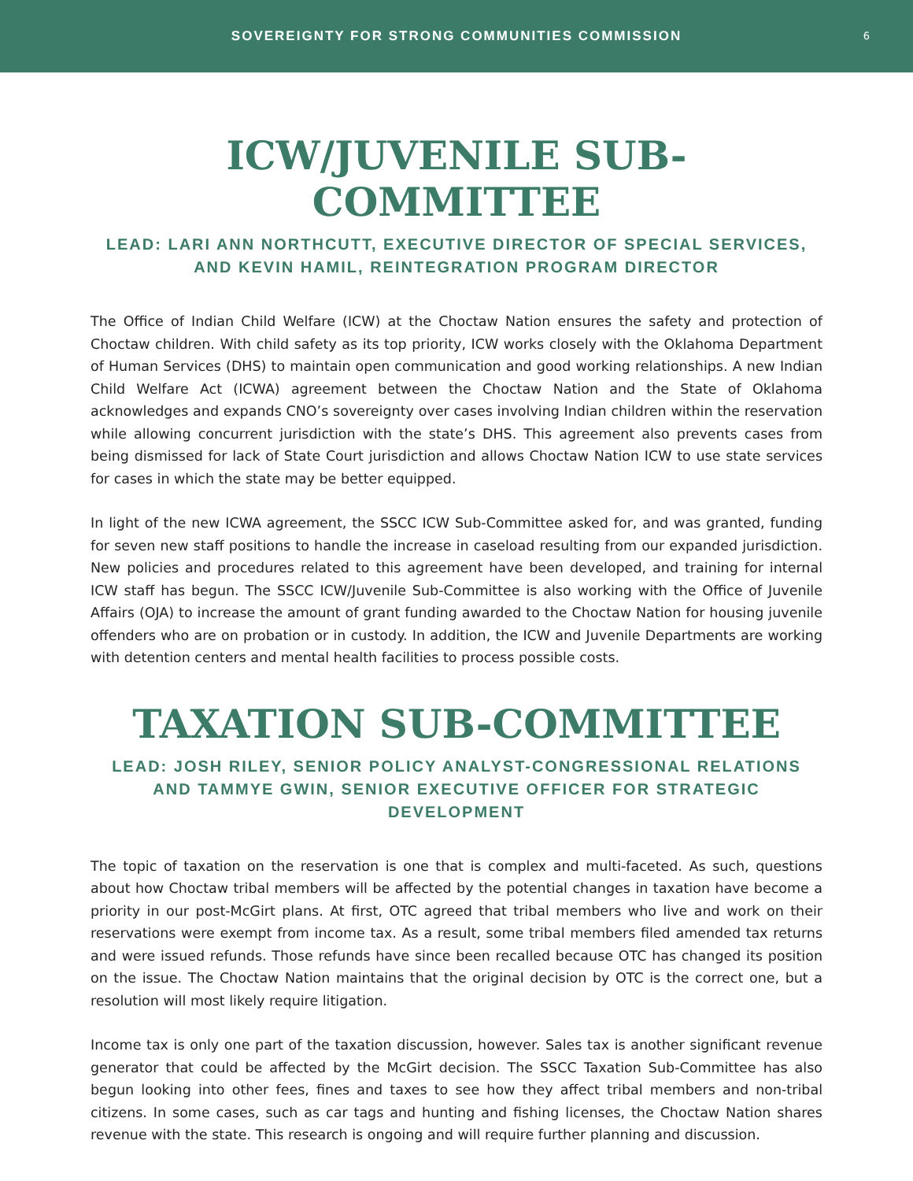SOVEREIGNTY FOR STRONG COMMUNITIES COMMISSION
6
ICW/JUVENILE SUB-COMMITTEE
LEAD: LARI ANN NORTHCUTT, EXECUTIVE DIRECTOR OF SPECIAL SERVICES,
AND KEVIN HAMIL, REINTEGRATION PROGRAM DIRECTOR
The Office of Indian Child Welfare (ICW) at the Choctaw Nation ensures the safety and protection of Choctaw children. With child safety as its top priority, ICW works closely with the Oklahoma Department of Human Services (DHS) to maintain open communication and good working relationships. A new Indian Child Welfare Act (ICWA) agreement between the Choctaw Nation and the State of Oklahoma acknowledges and expands CNO’s sovereignty over cases involving Indian children within the reservation while allowing concurrent jurisdiction with the state’s DHS. This agreement also prevents cases from being dismissed for lack of State Court jurisdiction and allows Choctaw Nation ICW to use state services for cases in which the state may be better equipped.
In light of the new ICWA agreement, the SSCC ICW Sub-Committee asked for, and was granted, funding for seven new staff positions to handle the increase in caseload resulting from our expanded jurisdiction. New policies and procedures related to this agreement have been developed, and training for internal ICW staff has begun. The SSCC ICW/Juvenile Sub-Committee is also working with the Office of Juvenile Affairs (OJA) to increase the amount of grant funding awarded to the Choctaw Nation for housing juvenile offenders who are on probation or in custody. In addition, the ICW and Juvenile Departments are working with detention centers and mental health facilities to process possible costs.
TAXATION SUB-COMMITTEE
LEAD: JOSH RILEY, SENIOR POLICY ANALYST-CONGRESSIONAL RELATIONS
AND TAMMYE GWIN, SENIOR EXECUTIVE OFFICER FOR STRATEGIC DEVELOPMENT
The topic of taxation on the reservation is one that is complex and multi-faceted. As such, questions about how Choctaw tribal members will be affected by the potential changes in taxation have become a priority in our post-McGirt plans. At first, OTC agreed that tribal members who live and work on their reservations were exempt from income tax. As a result, some tribal members filed amended tax returns and were issued refunds. Those refunds have since been recalled because OTC has changed its position on the issue. The Choctaw Nation maintains that the original decision by OTC is the correct one, but a resolution will most likely require litigation.
Income tax is only one part of the taxation discussion, however. Sales tax is another significant revenue generator that could be affected by the McGirt decision. The SSCC Taxation Sub-Committee has also begun looking into other fees, fines and taxes to see how they affect tribal members and non-tribal citizens. In some cases, such as car tags and hunting and fishing licenses, the Choctaw Nation shares revenue with the state. This research is ongoing and will require further planning and discussion.